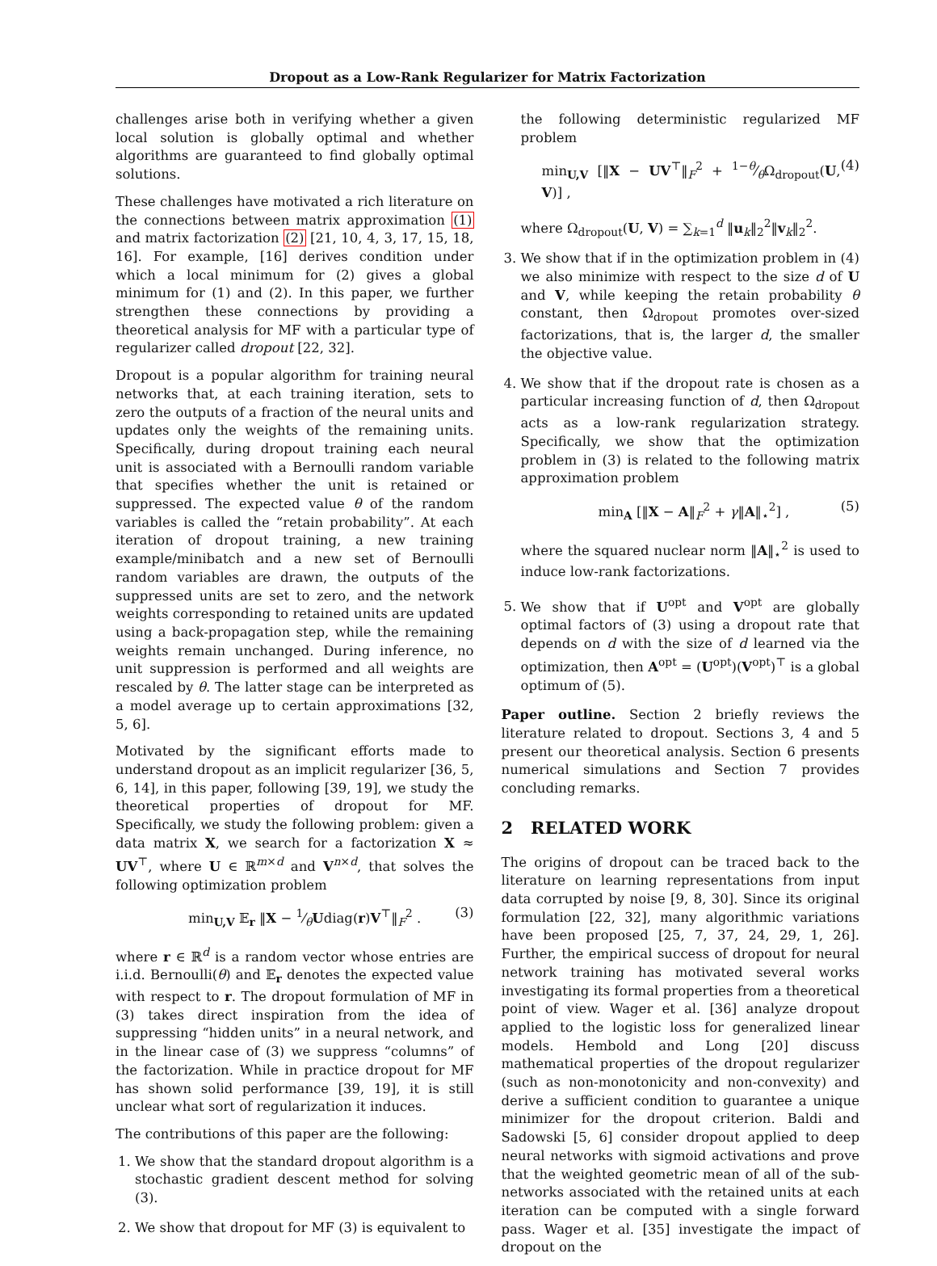Dropout as a Low-Rank Regularizer for Matrix Factorization
challenges arise both in verifying whether a given local solution is globally optimal and whether algorithms are guaranteed to find globally optimal solutions.
These challenges have motivated a rich literature on the connections between matrix approximation (1) and matrix factorization (2) [21, 10, 4, 3, 17, 15, 18, 16]. For example, [16] derives condition under which a local minimum for (2) gives a global minimum for (1) and (2). In this paper, we further strengthen these connections by providing a theoretical analysis for MF with a particular type of regularizer called dropout [22, 32].
Dropout is a popular algorithm for training neural networks that, at each training iteration, sets to zero the outputs of a fraction of the neural units and updates only the weights of the remaining units. Specifically, during dropout training each neural unit is associated with a Bernoulli random variable that specifies whether the unit is retained or suppressed. The expected value θ of the random variables is called the “retain probability”. At each iteration of dropout training, a new training example/minibatch and a new set of Bernoulli random variables are drawn, the outputs of the suppressed units are set to zero, and the network weights corresponding to retained units are updated using a back-propagation step, while the remaining weights remain unchanged. During inference, no unit suppression is performed and all weights are rescaled by θ. The latter stage can be interpreted as a model average up to certain approximations [32, 5, 6].
Motivated by the significant efforts made to understand dropout as an implicit regularizer [36, 5, 6, 14], in this paper, following [39, 19], we study the theoretical properties of dropout for MF. Specifically, we study the following problem: given a data matrix X, we search for a factorization X ≈ UV<sup>⊤</sup>, where U ∈ ℝ<sup>m×d</sup> and V<sup>n×d</sup>, that solves the following optimization problem
min<sub>U,V</sub> 𝔼<sub>r</sub> ‖X − 1⁄θUdiag(r)V<sup>⊤</sup>‖<sub>F</sub><sup>2</sup> . (3)
where r ∈ ℝ<sup>d</sup> is a random vector whose entries are i.i.d. Bernoulli(θ) and 𝔼<sub>r</sub> denotes the expected value with respect to r. The dropout formulation of MF in (3) takes direct inspiration from the idea of suppressing “hidden units” in a neural network, and in the linear case of (3) we suppress “columns” of the factorization. While in practice dropout for MF has shown solid performance [39, 19], it is still unclear what sort of regularization it induces.
The contributions of this paper are the following:
1. We show that the standard dropout algorithm is a stochastic gradient descent method for solving (3).
2. We show that dropout for MF (3) is equivalent to
the following deterministic regularized MF problem
min<sub>U,V</sub> [‖X − UV<sup>⊤</sup>‖<sub>F</sub><sup>2</sup> + 1−θ⁄θΩ<sub>dropout</sub>(U, V)] , (4)
where Ω<sub>dropout</sub>(U, V) = ∑<sub>k=1</sub><sup>d</sup> ‖u<sub>k</sub>‖<sub>2</sub><sup>2</sup>‖v<sub>k</sub>‖<sub>2</sub><sup>2</sup>.
3. We show that if in the optimization problem in (4) we also minimize with respect to the size d of U and V, while keeping the retain probability θ constant, then Ω<sub>dropout</sub> promotes over-sized factorizations, that is, the larger d, the smaller the objective value.
4. We show that if the dropout rate is chosen as a particular increasing function of d, then Ω<sub>dropout</sub> acts as a low-rank regularization strategy. Specifically, we show that the optimization problem in (3) is related to the following matrix approximation problem
min<sub>A</sub> [‖X − A‖<sub>F</sub><sup>2</sup> + γ‖A‖<sub>⋆</sub><sup>2</sup>] , (5)
where the squared nuclear norm ‖A‖<sub>⋆</sub><sup>2</sup> is used to induce low-rank factorizations.
5. We show that if U<sup>opt</sup> and V<sup>opt</sup> are globally optimal factors of (3) using a dropout rate that depends on d with the size of d learned via the optimization, then A<sup>opt</sup> = (U<sup>opt</sup>)(V<sup>opt</sup>)<sup>⊤</sup> is a global optimum of (5).
Paper outline. Section 2 briefly reviews the literature related to dropout. Sections 3, 4 and 5 present our theoretical analysis. Section 6 presents numerical simulations and Section 7 provides concluding remarks.
2 RELATED WORK
The origins of dropout can be traced back to the literature on learning representations from input data corrupted by noise [9, 8, 30]. Since its original formulation [22, 32], many algorithmic variations have been proposed [25, 7, 37, 24, 29, 1, 26]. Further, the empirical success of dropout for neural network training has motivated several works investigating its formal properties from a theoretical point of view. Wager et al. [36] analyze dropout applied to the logistic loss for generalized linear models. Hembold and Long [20] discuss mathematical properties of the dropout regularizer (such as non-monotonicity and non-convexity) and derive a sufficient condition to guarantee a unique minimizer for the dropout criterion. Baldi and Sadowski [5, 6] consider dropout applied to deep neural networks with sigmoid activations and prove that the weighted geometric mean of all of the sub-networks associated with the retained units at each iteration can be computed with a single forward pass. Wager et al. [35] investigate the impact of dropout on the